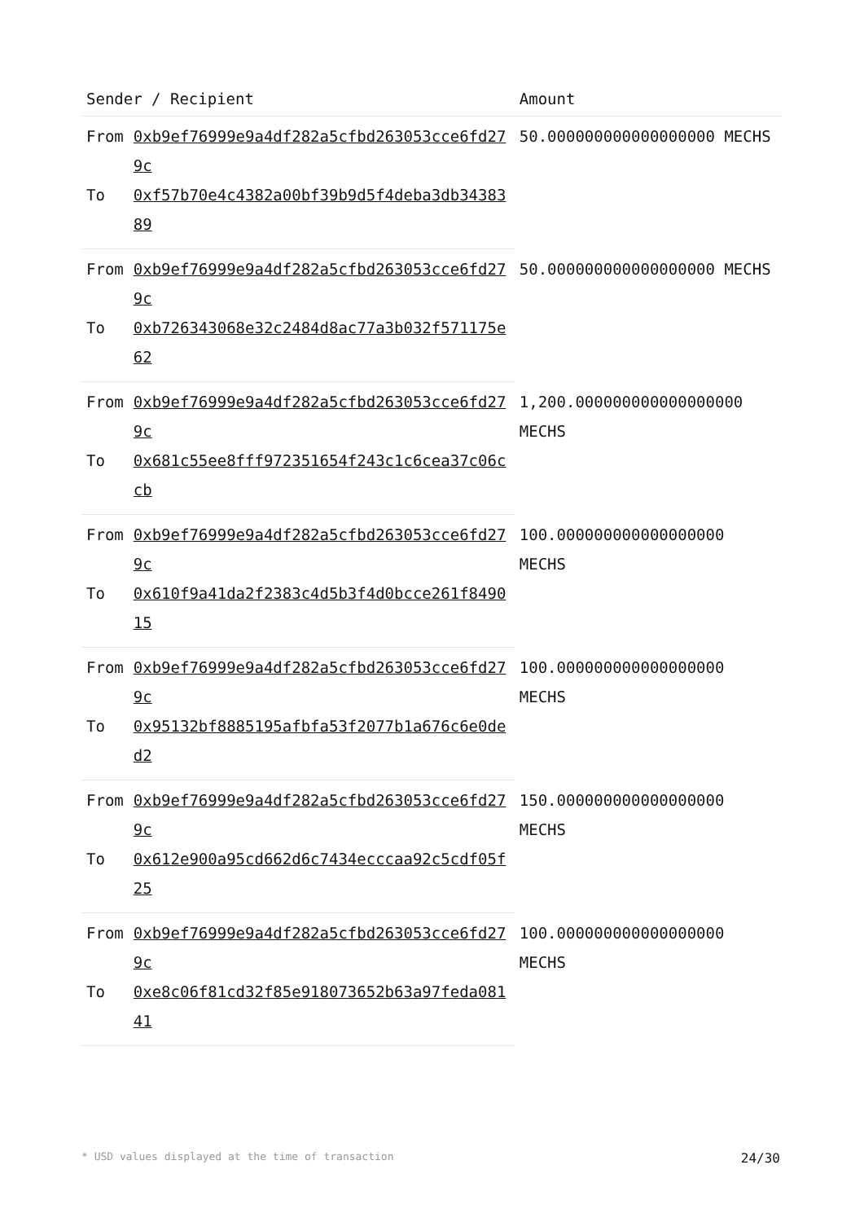| Sender / Recipient | | Amount |
| --- | --- | --- |
| From | 0xb9ef76999e9a4df282a5cfbd263053cce6fd279c | 50.000000000000000000 MECHS |
| To | 0xf57b70e4c4382a00bf39b9d5f4deba3db3438389 | |
| From | 0xb9ef76999e9a4df282a5cfbd263053cce6fd279c | 50.000000000000000000 MECHS |
| To | 0xb726343068e32c2484d8ac77a3b032f571175e62 | |
| From | 0xb9ef76999e9a4df282a5cfbd263053cce6fd279c | 1,200.000000000000000000 MECHS |
| To | 0x681c55ee8fff972351654f243c1c6cea37c06ccb | |
| From | 0xb9ef76999e9a4df282a5cfbd263053cce6fd279c | 100.000000000000000000 MECHS |
| To | 0x610f9a41da2f2383c4d5b3f4d0bcce261f849015 | |
| From | 0xb9ef76999e9a4df282a5cfbd263053cce6fd279c | 100.000000000000000000 MECHS |
| To | 0x95132bf8885195afbfa53f2077b1a676c6e0ded2 | |
| From | 0xb9ef76999e9a4df282a5cfbd263053cce6fd279c | 150.000000000000000000 MECHS |
| To | 0x612e900a95cd662d6c7434ecccaa92c5cdf05f25 | |
| From | 0xb9ef76999e9a4df282a5cfbd263053cce6fd279c | 100.000000000000000000 MECHS |
| To | 0xe8c06f81cd32f85e918073652b63a97feda08141 | |
* USD values displayed at the time of transaction 24/30